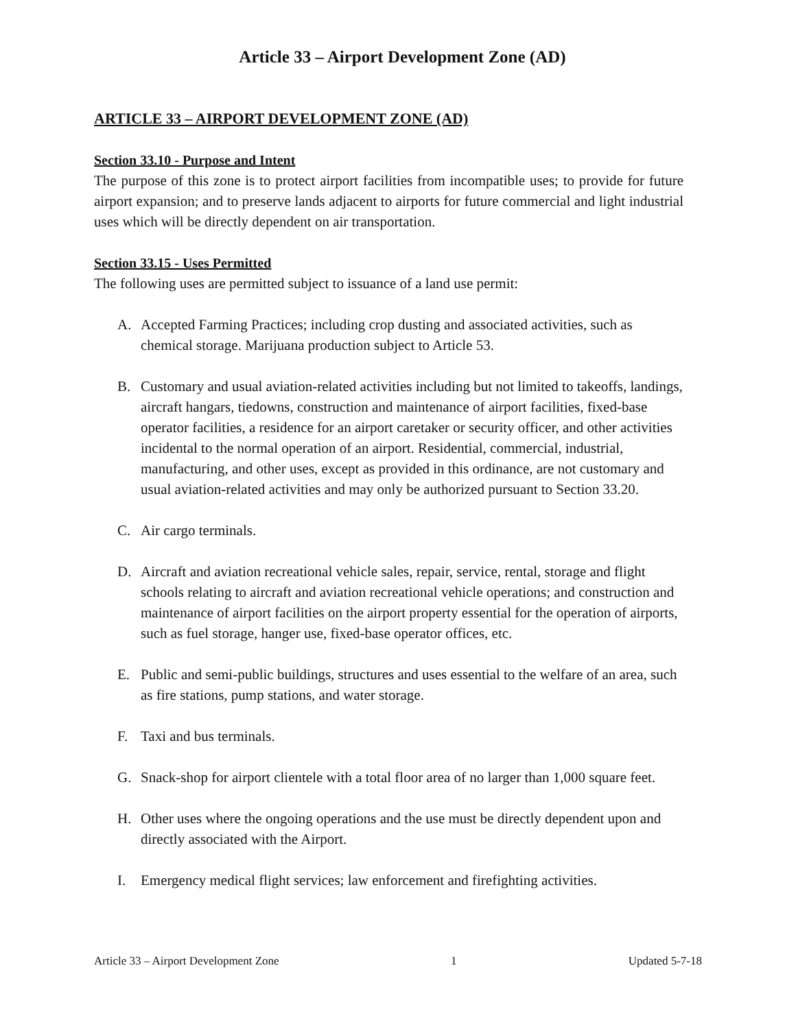Article 33 – Airport Development Zone (AD)
ARTICLE 33 – AIRPORT DEVELOPMENT ZONE (AD)
Section 33.10 - Purpose and Intent
The purpose of this zone is to protect airport facilities from incompatible uses; to provide for future airport expansion; and to preserve lands adjacent to airports for future commercial and light industrial uses which will be directly dependent on air transportation.
Section 33.15 - Uses Permitted
The following uses are permitted subject to issuance of a land use permit:
A. Accepted Farming Practices; including crop dusting and associated activities, such as chemical storage. Marijuana production subject to Article 53.
B. Customary and usual aviation-related activities including but not limited to takeoffs, landings, aircraft hangars, tiedowns, construction and maintenance of airport facilities, fixed-base operator facilities, a residence for an airport caretaker or security officer, and other activities incidental to the normal operation of an airport. Residential, commercial, industrial, manufacturing, and other uses, except as provided in this ordinance, are not customary and usual aviation-related activities and may only be authorized pursuant to Section 33.20.
C. Air cargo terminals.
D. Aircraft and aviation recreational vehicle sales, repair, service, rental, storage and flight schools relating to aircraft and aviation recreational vehicle operations; and construction and maintenance of airport facilities on the airport property essential for the operation of airports, such as fuel storage, hanger use, fixed-base operator offices, etc.
E. Public and semi-public buildings, structures and uses essential to the welfare of an area, such as fire stations, pump stations, and water storage.
F. Taxi and bus terminals.
G. Snack-shop for airport clientele with a total floor area of no larger than 1,000 square feet.
H. Other uses where the ongoing operations and the use must be directly dependent upon and directly associated with the Airport.
I. Emergency medical flight services; law enforcement and firefighting activities.
Article 33 – Airport Development Zone 1 Updated 5-7-18